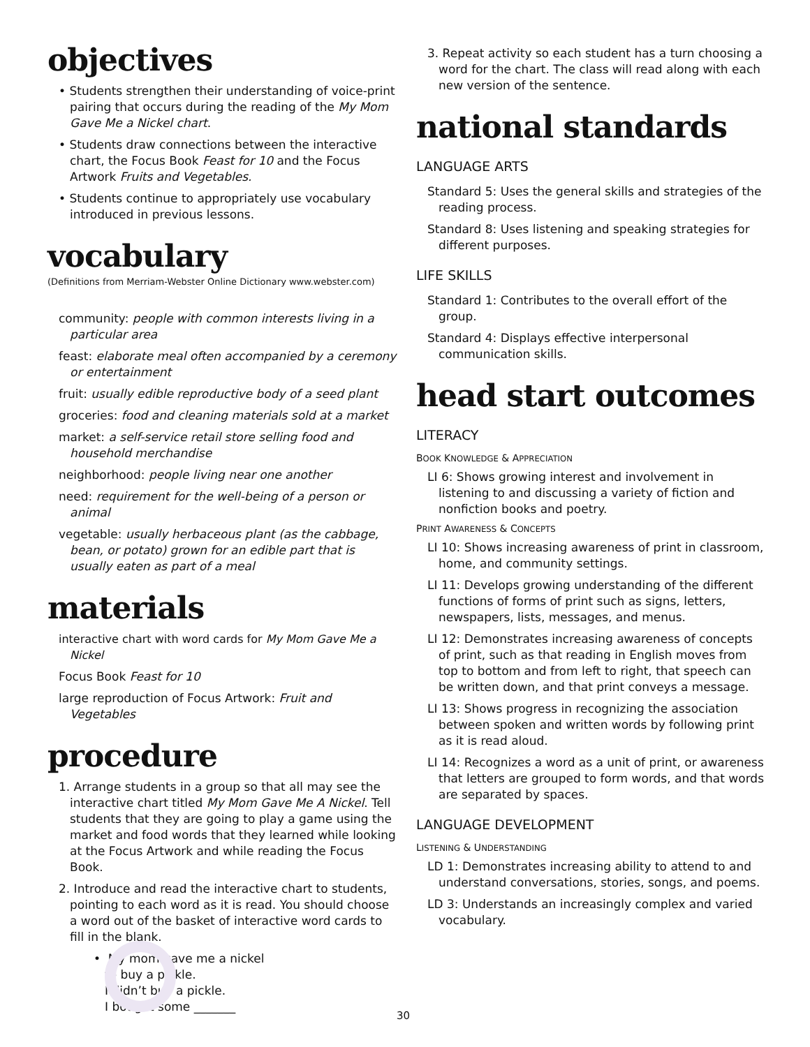objectives
• Students strengthen their understanding of voice-print pairing that occurs during the reading of the My Mom Gave Me a Nickel chart.
• Students draw connections between the interactive chart, the Focus Book Feast for 10 and the Focus Artwork Fruits and Vegetables.
• Students continue to appropriately use vocabulary introduced in previous lessons.
vocabulary
(Definitions from Merriam-Webster Online Dictionary www.webster.com)
community: people with common interests living in a particular area
feast: elaborate meal often accompanied by a ceremony or entertainment
fruit: usually edible reproductive body of a seed plant
groceries: food and cleaning materials sold at a market
market: a self-service retail store selling food and household merchandise
neighborhood: people living near one another
need: requirement for the well-being of a person or animal
vegetable: usually herbaceous plant (as the cabbage, bean, or potato) grown for an edible part that is usually eaten as part of a meal
materials
interactive chart with word cards for My Mom Gave Me a Nickel
Focus Book Feast for 10
large reproduction of Focus Artwork: Fruit and Vegetables
procedure
1. Arrange students in a group so that all may see the interactive chart titled My Mom Gave Me A Nickel. Tell students that they are going to play a game using the market and food words that they learned while looking at the Focus Artwork and while reading the Focus Book.
2. Introduce and read the interactive chart to students, pointing to each word as it is read. You should choose a word out of the basket of interactive word cards to fill in the blank.
• My mom gave me a nickel
to buy a pickle.
I didn’t buy a pickle.
I bought some _______
3. Repeat activity so each student has a turn choosing a word for the chart. The class will read along with each new version of the sentence.
national standards
LANGUAGE ARTS
Standard 5: Uses the general skills and strategies of the reading process.
Standard 8: Uses listening and speaking strategies for different purposes.
LIFE SKILLS
Standard 1: Contributes to the overall effort of the group.
Standard 4: Displays effective interpersonal communication skills.
head start outcomes
LITERACY
BOOK KNOWLEDGE & APPRECIATION
LI 6: Shows growing interest and involvement in listening to and discussing a variety of fiction and nonfiction books and poetry.
PRINT AWARENESS & CONCEPTS
LI 10: Shows increasing awareness of print in classroom, home, and community settings.
LI 11: Develops growing understanding of the different functions of forms of print such as signs, letters, newspapers, lists, messages, and menus.
LI 12: Demonstrates increasing awareness of concepts of print, such as that reading in English moves from top to bottom and from left to right, that speech can be written down, and that print conveys a message.
LI 13: Shows progress in recognizing the association between spoken and written words by following print as it is read aloud.
LI 14: Recognizes a word as a unit of print, or awareness that letters are grouped to form words, and that words are separated by spaces.
LANGUAGE DEVELOPMENT
LISTENING & UNDERSTANDING
LD 1: Demonstrates increasing ability to attend to and understand conversations, stories, songs, and poems.
LD 3: Understands an increasingly complex and varied vocabulary.
30